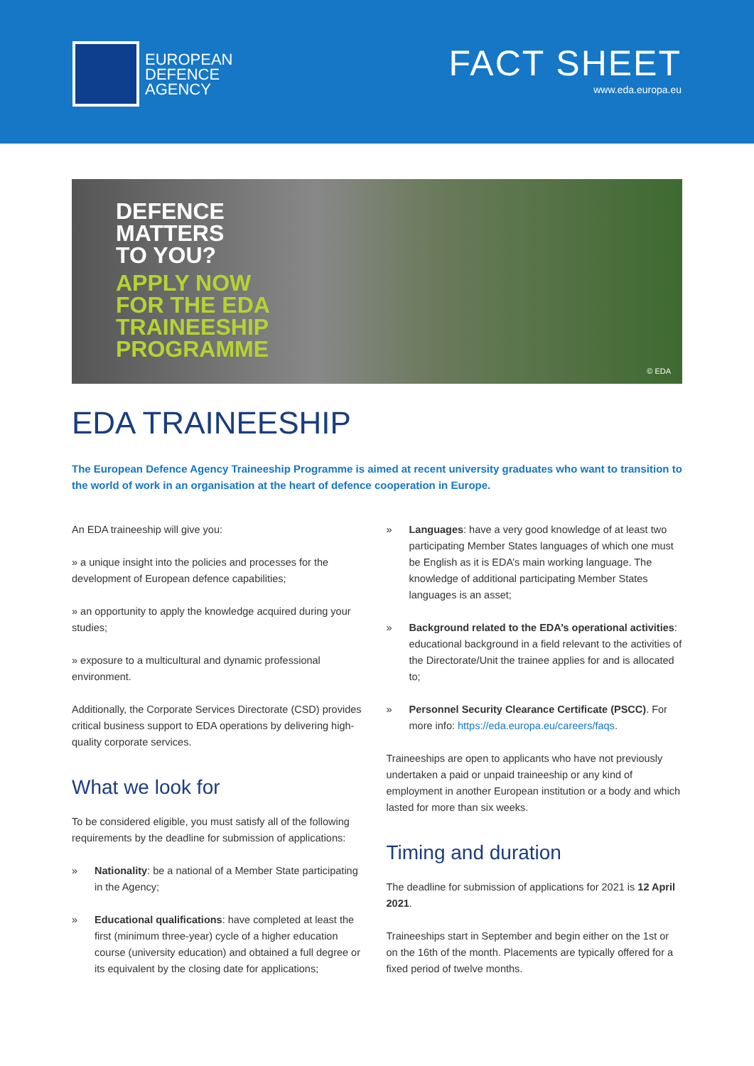EUROPEAN
DEFENCE
AGENCY
FACT SHEET
www.eda.europa.eu
DEFENCE
MATTERS
TO YOU?
APPLY NOW
FOR THE EDA
TRAINEESHIP
PROGRAMME
© EDA
EDA TRAINEESHIP
The European Defence Agency Traineeship Programme is aimed at recent university graduates who want to transition to the world of work in an organisation at the heart of defence cooperation in Europe.
An EDA traineeship will give you:
» a unique insight into the policies and processes for the development of European defence capabilities;
» an opportunity to apply the knowledge acquired during your studies;
» exposure to a multicultural and dynamic professional environment.
Additionally, the Corporate Services Directorate (CSD) provides critical business support to EDA operations by delivering high-quality corporate services.
What we look for
To be considered eligible, you must satisfy all of the following requirements by the deadline for submission of applications:
» Nationality: be a national of a Member State participating in the Agency;
» Educational qualifications: have completed at least the first (minimum three-year) cycle of a higher education course (university education) and obtained a full degree or its equivalent by the closing date for applications;
» Languages: have a very good knowledge of at least two participating Member States languages of which one must be English as it is EDA’s main working language. The knowledge of additional participating Member States languages is an asset;
» Background related to the EDA’s operational activities: educational background in a field relevant to the activities of the Directorate/Unit the trainee applies for and is allocated to;
» Personnel Security Clearance Certificate (PSCC). For more info: https://eda.europa.eu/careers/faqs.
Traineeships are open to applicants who have not previously undertaken a paid or unpaid traineeship or any kind of employment in another European institution or a body and which lasted for more than six weeks.
Timing and duration
The deadline for submission of applications for 2021 is 12 April 2021.
Traineeships start in September and begin either on the 1st or on the 16th of the month. Placements are typically offered for a fixed period of twelve months.